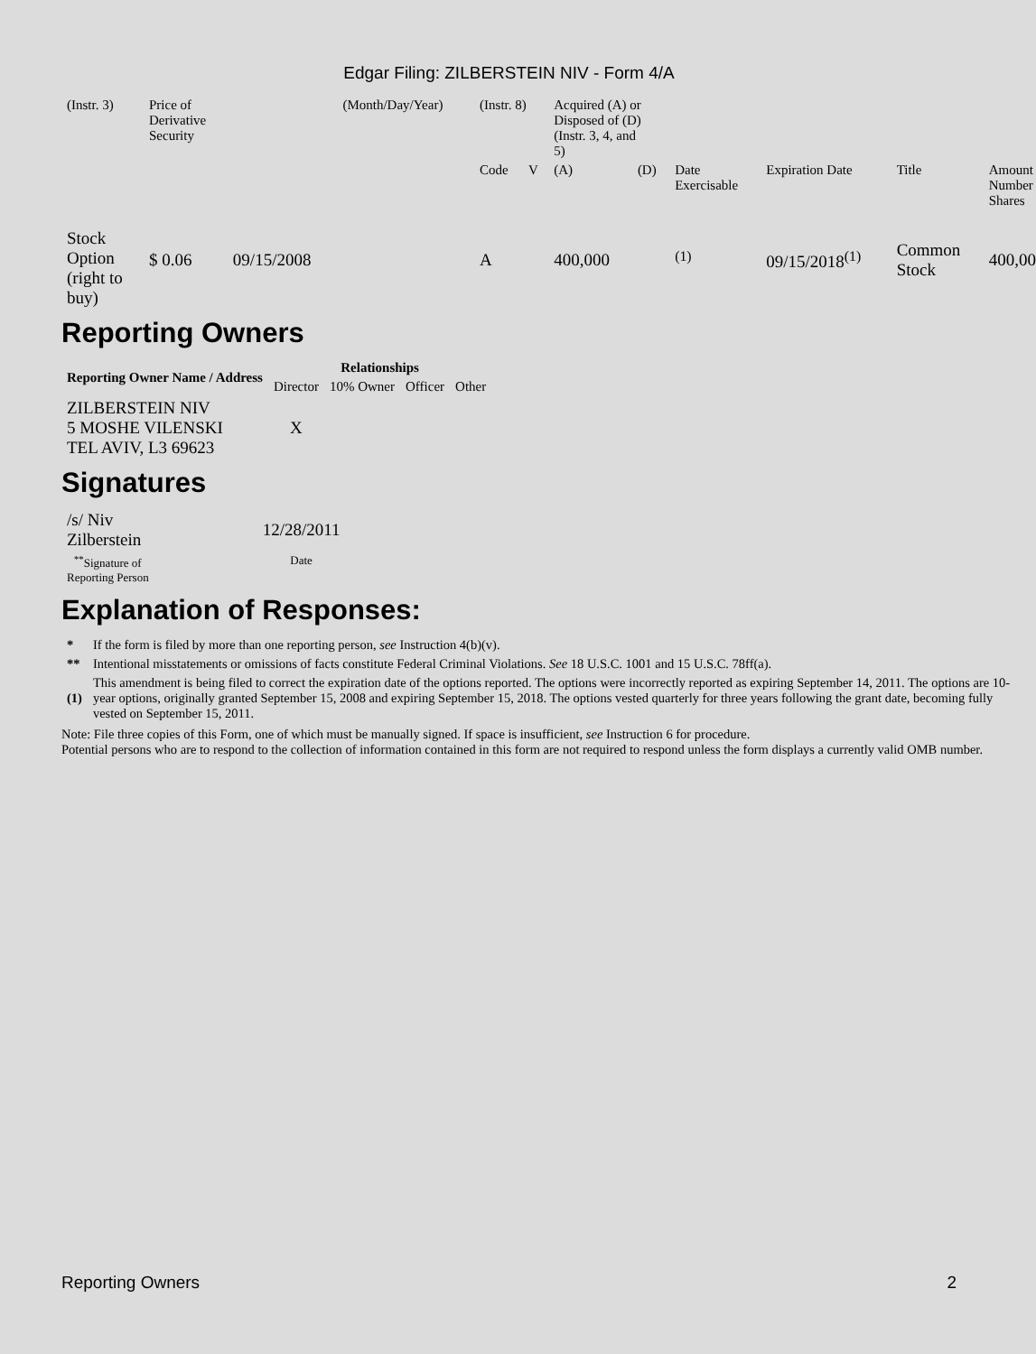Edgar Filing: ZILBERSTEIN NIV - Form 4/A
| (Instr. 3) | Price of Derivative Security | | (Month/Day/Year) | (Instr. 8) | | Acquired (A) or Disposed of (D) (Instr. 3, 4, and 5) | | | | | |
| | | | | Code | V | (A) | (D) | Date Exercisable | Expiration Date | Title | Amount Number Shares |
| Stock Option (right to buy) | $ 0.06 | 09/15/2008 | | A | | 400,000 | | <sup>(1)</sup> | 09/15/2018<sup>(1)</sup> | Common Stock | 400,00 |
Reporting Owners
| Reporting Owner Name / Address | Relationships | | | |
| --- | --- | --- | --- | --- |
| | Director | 10% Owner | Officer | Other |
| ZILBERSTEIN NIV 5 MOSHE VILENSKI TEL AVIV, L3 69623 | X | | | |
Signatures
| /s/ Niv Zilberstein | 12/28/2011 |
| <sup>**</sup> Signature of Reporting Person | Date |
Explanation of Responses:
| * | If the form is filed by more than one reporting person, see Instruction 4(b)(v). |
| ** | Intentional misstatements or omissions of facts constitute Federal Criminal Violations. See 18 U.S.C. 1001 and 15 U.S.C. 78ff(a). |
| (1) | This amendment is being filed to correct the expiration date of the options reported. The options were incorrectly reported as expiring September 14, 2011. The options are 10-year options, originally granted September 15, 2008 and expiring September 15, 2018. The options vested quarterly for three years following the grant date, becoming fully vested on September 15, 2011. |
Note: File three copies of this Form, one of which must be manually signed. If space is insufficient, see Instruction 6 for procedure.
Potential persons who are to respond to the collection of information contained in this form are not required to respond unless the form displays a currently valid OMB number.
Reporting Owners 2